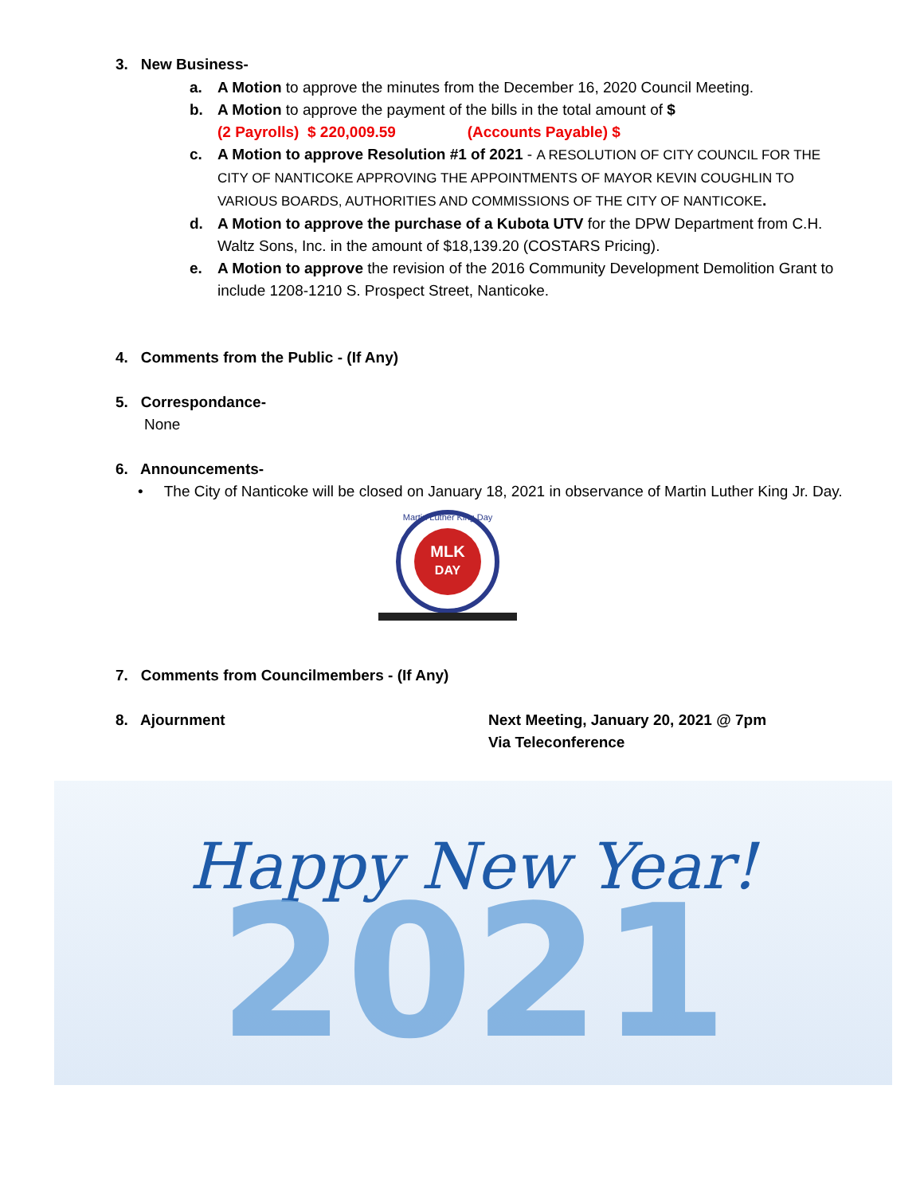3. New Business-
a. A Motion to approve the minutes from the December 16, 2020 Council Meeting.
b. A Motion to approve the payment of the bills in the total amount of $
(2 Payrolls) $ 220,009.59 (Accounts Payable) $
c. A Motion to approve Resolution #1 of 2021 - A RESOLUTION OF CITY COUNCIL FOR THE CITY OF NANTICOKE APPROVING THE APPOINTMENTS OF MAYOR KEVIN COUGHLIN TO VARIOUS BOARDS, AUTHORITIES AND COMMISSIONS OF THE CITY OF NANTICOKE.
d. A Motion to approve the purchase of a Kubota UTV for the DPW Department from C.H. Waltz Sons, Inc. in the amount of $18,139.20 (COSTARS Pricing).
e. A Motion to approve the revision of the 2016 Community Development Demolition Grant to include 1208-1210 S. Prospect Street, Nanticoke.
4. Comments from the Public - (If Any)
5. Correspondance-
None
6. Announcements-
• The City of Nanticoke will be closed on January 18, 2021 in observance of Martin Luther King Jr. Day.
MLK
DAY
Martin Luther King Day
7. Comments from Councilmembers - (If Any)
8. Ajournment Next Meeting, January 20, 2021 @ 7pm
Via Teleconference
Happy New Year!
2021